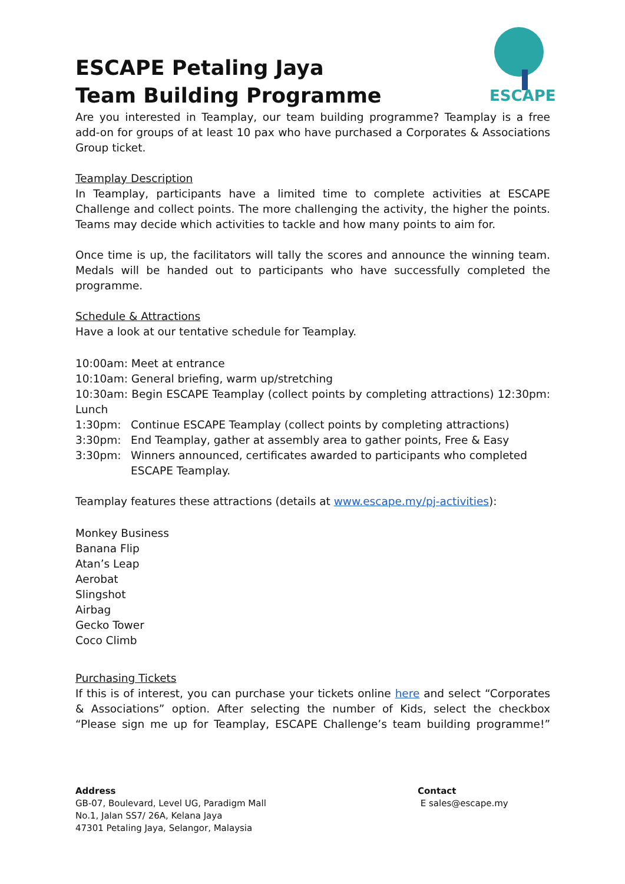ESCAPE
ESCAPE Petaling Jaya
Team Building Programme
Are you interested in Teamplay, our team building programme? Teamplay is a free add-on for groups of at least 10 pax who have purchased a Corporates & Associations Group ticket.
Teamplay Description
In Teamplay, participants have a limited time to complete activities at ESCAPE Challenge and collect points. The more challenging the activity, the higher the points. Teams may decide which activities to tackle and how many points to aim for.
Once time is up, the facilitators will tally the scores and announce the winning team. Medals will be handed out to participants who have successfully completed the programme.
Schedule & Attractions
Have a look at our tentative schedule for Teamplay.
10:00am: Meet at entrance
10:10am: General briefing, warm up/stretching
10:30am: Begin ESCAPE Teamplay (collect points by completing attractions) 12:30pm: Lunch
1:30pm: Continue ESCAPE Teamplay (collect points by completing attractions)
3:30pm: End Teamplay, gather at assembly area to gather points, Free & Easy
3:30pm: Winners announced, certificates awarded to participants who completed ESCAPE Teamplay.
Teamplay features these attractions (details at www.escape.my/pj-activities):
Monkey Business
Banana Flip
Atan’s Leap
Aerobat
Slingshot
Airbag
Gecko Tower
Coco Climb
Purchasing Tickets
If this is of interest, you can purchase your tickets online here and select “Corporates & Associations” option. After selecting the number of Kids, select the checkbox “Please sign me up for Teamplay, ESCAPE Challenge’s team building programme!”
Address
GB-07, Boulevard, Level UG, Paradigm Mall
No.1, Jalan SS7/ 26A, Kelana Jaya
47301 Petaling Jaya, Selangor, Malaysia
Contact
E sales@escape.my